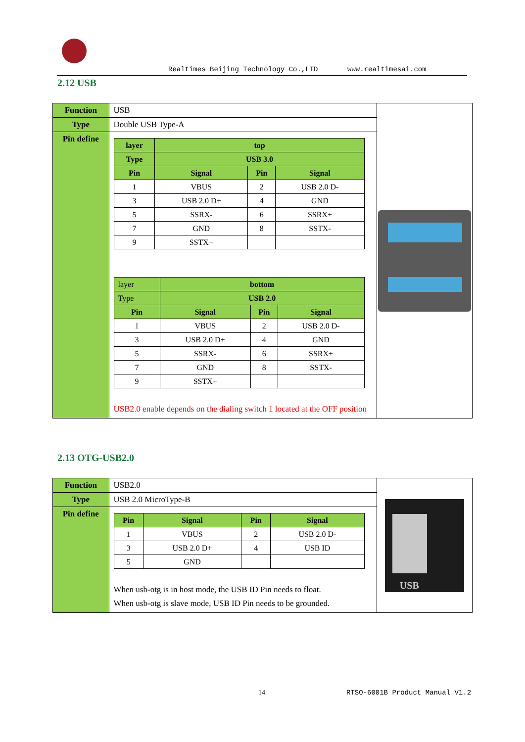Realtimes Beijing Technology Co.,LTD www.realtimesai.com
2.12 USB
| Function | USB | |
| Type | Double USB Type-A | |
| Pin define | / layer / top / / / / --- / --- / --- / --- / / Type / USB 3.0 / / / / Pin / Signal / Pin / Signal / / 1 / VBUS / 2 / USB 2.0 D- / / 3 / USB 2.0 D+ / 4 / GND / / 5 / SSRX- / 6 / SSRX+ / / 7 / GND / 8 / SSTX- / / 9 / SSTX+ / / / / layer / bottom / / / / --- / --- / --- / --- / / Type / USB 2.0 / / / / Pin / Signal / Pin / Signal / / 1 / VBUS / 2 / USB 2.0 D- / / 3 / USB 2.0 D+ / 4 / GND / / 5 / SSRX- / 6 / SSRX+ / / 7 / GND / 8 / SSTX- / / 9 / SSTX+ / / / USB2.0 enable depends on the dialing switch 1 located at the OFF position | |
2.13 OTG-USB2.0
| Function | USB2.0 | USB |
| Type | USB 2.0 MicroType-B | |
| Pin define | / Pin / Signal / Pin / Signal / / --- / --- / --- / --- / / 1 / VBUS / 2 / USB 2.0 D- / / 3 / USB 2.0 D+ / 4 / USB ID / / 5 / GND / / / When usb-otg is in host mode, the USB ID Pin needs to float. When usb-otg is slave mode, USB ID Pin needs to be grounded. | |
14 RTSO-6001B Product Manual V1.2